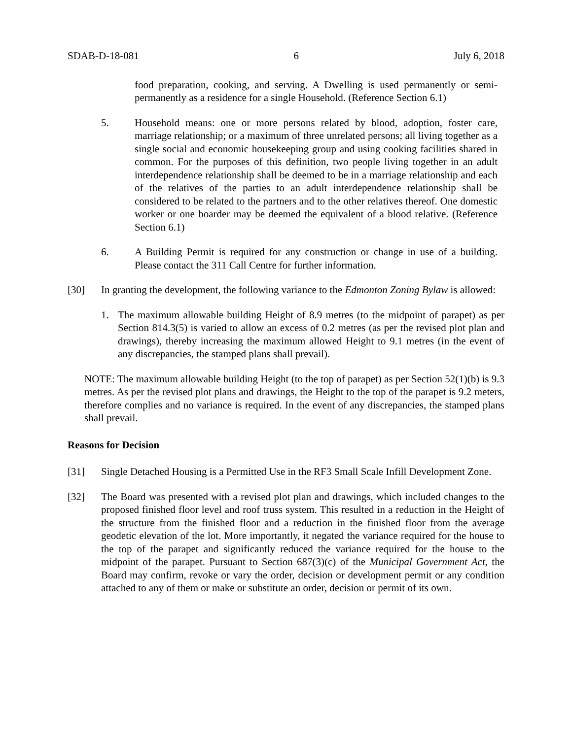SDAB-D-18-081 6 July 6, 2018
food preparation, cooking, and serving. A Dwelling is used permanently or semi-permanently as a residence for a single Household. (Reference Section 6.1)
5. Household means: one or more persons related by blood, adoption, foster care, marriage relationship; or a maximum of three unrelated persons; all living together as a single social and economic housekeeping group and using cooking facilities shared in common. For the purposes of this definition, two people living together in an adult interdependence relationship shall be deemed to be in a marriage relationship and each of the relatives of the parties to an adult interdependence relationship shall be considered to be related to the partners and to the other relatives thereof. One domestic worker or one boarder may be deemed the equivalent of a blood relative. (Reference Section 6.1)
6. A Building Permit is required for any construction or change in use of a building. Please contact the 311 Call Centre for further information.
[30] In granting the development, the following variance to the Edmonton Zoning Bylaw is allowed:
1. The maximum allowable building Height of 8.9 metres (to the midpoint of parapet) as per Section 814.3(5) is varied to allow an excess of 0.2 metres (as per the revised plot plan and drawings), thereby increasing the maximum allowed Height to 9.1 metres (in the event of any discrepancies, the stamped plans shall prevail).
NOTE: The maximum allowable building Height (to the top of parapet) as per Section 52(1)(b) is 9.3 metres. As per the revised plot plans and drawings, the Height to the top of the parapet is 9.2 meters, therefore complies and no variance is required. In the event of any discrepancies, the stamped plans shall prevail.
Reasons for Decision
[31] Single Detached Housing is a Permitted Use in the RF3 Small Scale Infill Development Zone.
[32] The Board was presented with a revised plot plan and drawings, which included changes to the proposed finished floor level and roof truss system. This resulted in a reduction in the Height of the structure from the finished floor and a reduction in the finished floor from the average geodetic elevation of the lot. More importantly, it negated the variance required for the house to the top of the parapet and significantly reduced the variance required for the house to the midpoint of the parapet. Pursuant to Section 687(3)(c) of the Municipal Government Act, the Board may confirm, revoke or vary the order, decision or development permit or any condition attached to any of them or make or substitute an order, decision or permit of its own.